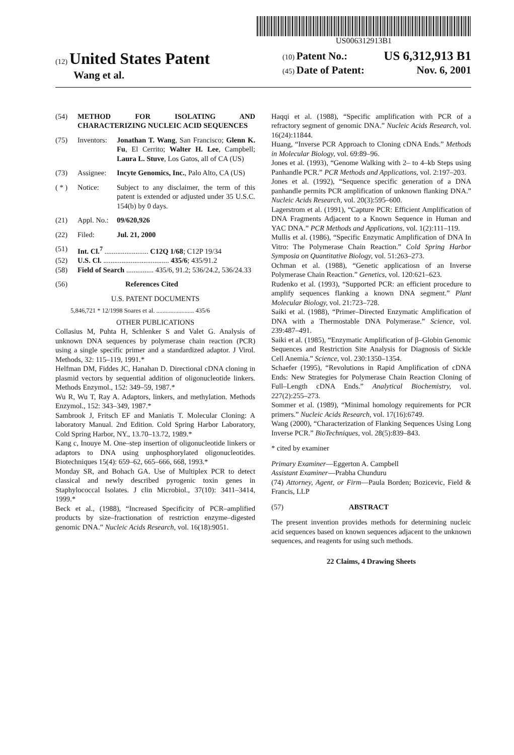US006312913B1
(12) United States Patent
Wang et al.
(10) Patent No.: US 6,312,913 B1
(45) Date of Patent: Nov. 6, 2001
(54) METHOD FOR ISOLATING AND CHARACTERIZING NUCLEIC ACID SEQUENCES
(75) Inventors: Jonathan T. Wang, San Francisco; Glenn K. Fu, El Cerrito; Walter H. Lee, Campbell; Laura L. Stuve, Los Gatos, all of CA (US)
(73) Assignee: Incyte Genomics, Inc., Palo Alto, CA (US)
( * ) Notice: Subject to any disclaimer, the term of this patent is extended or adjusted under 35 U.S.C. 154(b) by 0 days.
(21) Appl. No.: 09/620,926
(22) Filed: Jul. 21, 2000
(51) Int. Cl.<sup>7</sup> ........................ C12Q 1/68; C12P 19/34
(52) U.S. Cl. .................................... 435/6; 435/91.2
(58) Field of Search ............... 435/6, 91.2; 536/24.2, 536/24.33
(56) References Cited
U.S. PATENT DOCUMENTS
5,846,721 * 12/1998 Soares et al. ........................ 435/6
OTHER PUBLICATIONS
Collasius M, Puhta H, Schlenker S and Valet G. Analysis of unknown DNA sequences by polymerase chain reaction (PCR) using a single specific primer and a standardized adaptor. J Virol. Methods, 32: 115–119, 1991.*
Helfman DM, Fiddes JC, Hanahan D. Directional cDNA cloning in plasmid vectors by sequential addition of oligonucleotide linkers. Methods Enzymol., 152: 349–59, 1987.*
Wu R, Wu T, Ray A. Adaptors, linkers, and methylation. Methods Enzymol., 152: 343–349, 1987.*
Sambrook J, Fritsch EF and Maniatis T. Molecular Cloning: A laboratory Manual. 2nd Edition. Cold Spring Harbor Laboratory, Cold Spring Harbor, NY., 13.70–13.72, 1989.*
Kang c, Inouye M. One–step insertion of oligonucleotide linkers or adaptors to DNA using unphosphorylated oligonucleotides. Biotechniques 15(4): 659–62, 665–666, 668, 1993.*
Monday SR, and Bohach GA. Use of Multiplex PCR to detect classical and newly described pyrogenic toxin genes in Staphylococcal Isolates. J clin Microbiol., 37(10): 3411–3414, 1999.*
Beck et al., (1988), “Increased Specificity of PCR–amplified products by size–fractionation of restriction enzyme–digested genomic DNA.” Nucleic Acids Research, vol. 16(18):9051.
Haqqi et al. (1988), “Specific amplification with PCR of a refractory segment of genomic DNA.” Nucleic Acids Research, vol. 16(24):11844.
Huang, “Inverse PCR Approach to Cloning cDNA Ends.” Methods in Molecular Biology, vol. 69:89–96.
Jones et al. (1993), “Genome Walking with 2– to 4–kb Steps using Panhandle PCR.” PCR Methods and Applications, vol. 2:197–203.
Jones et al. (1992), “Sequence specific generation of a DNA panhandle permits PCR amplification of unknown flanking DNA.” Nucleic Acids Research, vol. 20(3):595–600.
Lagerstrom et al. (1991), “Capture PCR: Efficient Amplification of DNA Fragments Adjacent to a Known Sequence in Human and YAC DNA.” PCR Methods and Applications, vol. 1(2):111–119.
Mullis et al. (1986), “Specific Enzymatic Amplification of DNA In Vitro: The Polymerase Chain Reaction.” Cold Spring Harbor Symposia on Quantitative Biology, vol. 51:263–273.
Ochman et al. (1988), “Genetic applicatiosn of an Inverse Polymerase Chain Reaction.” Genetics, vol. 120:621–623.
Rudenko et al. (1993), “Supported PCR: an efficient procedure to amplify sequences flanking a known DNA segment.” Plant Molecular Biology, vol. 21:723–728.
Saiki et al. (1988), “Primer–Directed Enzymatic Amplification of DNA with a Thermostable DNA Polymerase.” Science, vol. 239:487–491.
Saiki et al. (1985), “Enzymatic Amplification of β–Globin Genomic Sequences and Restriction Site Analysis for Diagnosis of Sickle Cell Anemia.” Science, vol. 230:1350–1354.
Schaefer (1995), “Revolutions in Rapid Amplification of cDNA Ends: New Strategies for Polymerase Chain Reaction Cloning of Full–Length cDNA Ends.” Analytical Biochemistry, vol. 227(2):255–273.
Sommer et al. (1989), “Minimal homology requirements for PCR primers.” Nucleic Acids Research, vol. 17(16):6749.
Wang (2000), “Characterization of Flanking Sequences Using Long Inverse PCR.” BioTechniques, vol. 28(5):839–843.
* cited by examiner
Primary Examiner—Eggerton A. Campbell
Assistant Examiner—Prabha Chunduru
(74) Attorney, Agent, or Firm—Paula Borden; Bozicevic, Field & Francis, LLP
(57) ABSTRACT
The present invention provides methods for determining nucleic acid sequences based on known sequences adjacent to the unknown sequences, and reagents for using such methods.
22 Claims, 4 Drawing Sheets